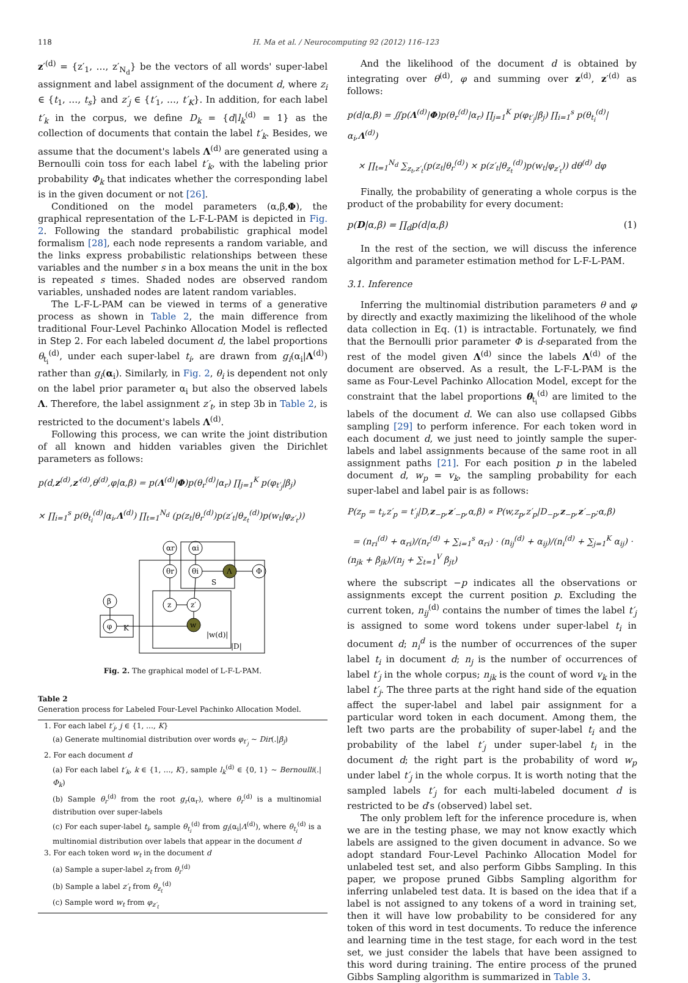118 H. Ma et al. / Neurocomputing 92 (2012) 116–123
z′<sup>(d)</sup> = {z′<sub>1</sub>, …, z′<sub>N<sub>d</sub></sub>} be the vectors of all words' super-label assignment and label assignment of the document d, where z<sub>i</sub> ∈ {t<sub>1</sub>, …, t<sub>s</sub>} and z′<sub>j</sub> ∈ {t′<sub>1</sub>, …, t′<sub>K</sub>}. In addition, for each label t′<sub>k</sub> in the corpus, we define D<sub>k</sub> = {d|l<sub>k</sub><sup>(d)</sup> = 1} as the collection of documents that contain the label t′<sub>k</sub>. Besides, we assume that the document's labels Λ<sup>(d)</sup> are generated using a Bernoulli coin toss for each label t′<sub>k</sub>, with the labeling prior probability Φ<sub>k</sub> that indicates whether the corresponding label is in the given document or not [26].
Conditioned on the model parameters (α,β,Φ), the graphical representation of the L-F-L-PAM is depicted in Fig. 2. Following the standard probabilistic graphical model formalism [28], each node represents a random variable, and the links express probabilistic relationships between these variables and the number s in a box means the unit in the box is repeated s times. Shaded nodes are observed random variables, unshaded nodes are latent random variables.
The L-F-L-PAM can be viewed in terms of a generative process as shown in Table 2, the main difference from traditional Four-Level Pachinko Allocation Model is reflected in Step 2. For each labeled document d, the label proportions θ<sub>t<sub>i</sub></sub><sup>(d)</sup>, under each super-label t<sub>i</sub>, are drawn from g<sub>i</sub>(α<sub>i</sub>|Λ<sup>(d)</sup>) rather than g<sub>i</sub>(α<sub>i</sub>). Similarly, in Fig. 2, θ<sub>i</sub> is dependent not only on the label prior parameter α<sub>i</sub> but also the observed labels Λ. Therefore, the label assignment z′<sub>t</sub>, in step 3b in Table 2, is restricted to the document's labels Λ<sup>(d)</sup>.
Following this process, we can write the joint distribution of all known and hidden variables given the Dirichlet parameters as follows:
p(d,z<sup>(d)</sup>,z′<sup>(d)</sup>,θ<sup>(d)</sup>,φ|α,β) = p(Λ<sup>(d)</sup>|Φ)p(θ<sub>r</sub><sup>(d)</sup>|α<sub>r</sub>) ∏<sub>j=1</sub><sup>K</sup> p(φ<sub>t′<sub>j</sub></sub>|β<sub>j</sub>)
× ∏<sub>i=1</sub><sup>s</sup> p(θ<sub>t<sub>i</sub></sub><sup>(d)</sup>|α<sub>i</sub>,Λ<sup>(d)</sup>) ∏<sub>t=1</sub><sup>N<sub>d</sub></sup> (p(z<sub>t</sub>|θ<sub>r</sub><sup>(d)</sup>)p(z′<sub>t</sub>|θ<sub>z<sub>t</sub></sub><sup>(d)</sup>)p(w<sub>t</sub>|φ<sub>z′<sub>t</sub></sub>))
αr
αi
θr
θi
Λ
Φ
S
z
z′
w
β
φ
K
|w(d)|
|D|
Fig. 2. The graphical model of L-F-L-PAM.
Table 2
Generation process for Labeled Four-Level Pachinko Allocation Model.
| 1. For each label t′<sub>j</sub>, j ∈ {1, …, K } |
| (a) Generate multinomial distribution over words φ<sub>t′<sub>j</sub></sub> ∼ Dir (./ β<sub>j</sub> ) |
| 2. For each document d |
| (a) For each label t′<sub>k</sub> , k ∈ {1, …, K }, sample l<sub>k</sub><sup>(d)</sup> ∈ {0, 1} ∼ Bernoulli (./ Φ<sub>k</sub> ) |
| (b) Sample θ<sub>r</sub><sup>(d)</sup> from the root g<sub>r</sub> (α<sub>r</sub>), where θ<sub>r</sub><sup>(d)</sup> is a multinomial distribution over super-labels |
| (c) For each super-label t<sub>i</sub> , sample θ<sub>t<sub>i</sub></sub><sup>(d)</sup> from g<sub>i</sub> (α<sub>i</sub>/ Λ<sup>(d)</sup>), where θ<sub>t<sub>i</sub></sub><sup>(d)</sup> is a multinomial distribution over labels that appear in the document d |
| 3. For each token word w<sub>t</sub> in the document d |
| (a) Sample a super-label z<sub>t</sub> from θ<sub>r</sub><sup>(d)</sup> |
| (b) Sample a label z′<sub>t</sub> from θ<sub>z<sub>t</sub></sub><sup>(d)</sup> |
| (c) Sample word w<sub>t</sub> from φ<sub>z′<sub>t</sub></sub> |
And the likelihood of the document d is obtained by integrating over θ<sup>(d)</sup>, φ and summing over z<sup>(d)</sup>, z′<sup>(d)</sup> as follows:
p(d|α,β) = ∬p(Λ<sup>(d)</sup>|Φ)p(θ<sub>r</sub><sup>(d)</sup>|α<sub>r</sub>) ∏<sub>j=1</sub><sup>K</sup> p(φ<sub>t′<sub>j</sub></sub>|β<sub>j</sub>) ∏<sub>i=1</sub><sup>s</sup> p(θ<sub>t<sub>i</sub></sub><sup>(d)</sup>|α<sub>i</sub>,Λ<sup>(d)</sup>)
× ∏<sub>t=1</sub><sup>N<sub>d</sub></sup> ∑<sub>z<sub>t</sub>,z′<sub>t</sub></sub>(p(z<sub>t</sub>|θ<sub>r</sub><sup>(d)</sup>) × p(z′<sub>t</sub>|θ<sub>z<sub>t</sub></sub><sup>(d)</sup>)p(w<sub>t</sub>|φ<sub>z′<sub>t</sub></sub>)) dθ<sup>(d)</sup> dφ
Finally, the probability of generating a whole corpus is the product of the probability for every document:
p(D|α,β) = ∏<sub>d</sub>p(d|α,β) (1)
In the rest of the section, we will discuss the inference algorithm and parameter estimation method for L-F-L-PAM.
3.1. Inference
Inferring the multinomial distribution parameters θ and φ by directly and exactly maximizing the likelihood of the whole data collection in Eq. (1) is intractable. Fortunately, we find that the Bernoulli prior parameter Φ is d-separated from the rest of the model given Λ<sup>(d)</sup> since the labels Λ<sup>(d)</sup> of the document are observed. As a result, the L-F-L-PAM is the same as Four-Level Pachinko Allocation Model, except for the constraint that the label proportions θ<sub>t<sub>i</sub></sub><sup>(d)</sup> are limited to the labels of the document d. We can also use collapsed Gibbs sampling [29] to perform inference. For each token word in each document d, we just need to jointly sample the super-labels and label assignments because of the same root in all assignment paths [21]. For each position p in the labeled document d, w<sub>p</sub> = v<sub>k</sub>, the sampling probability for each super-label and label pair is as follows:
P(z<sub>p</sub> = t<sub>i</sub>,z′<sub>p</sub> = t′<sub>j</sub>|D,z<sub>−p</sub>,z′<sub>−p</sub>,α,β) ∝ P(w,z<sub>p</sub>,z′<sub>p</sub>|D<sub>−p</sub>,z<sub>−p</sub>,z′<sub>−p</sub>;α,β)
= (n<sub>ri</sub><sup>(d)</sup> + α<sub>ri</sub>)/(n<sub>r</sub><sup>(d)</sup> + ∑<sub>i=1</sub><sup>s</sup> α<sub>ri</sub>) · (n<sub>ij</sub><sup>(d)</sup> + α<sub>ij</sub>)/(n<sub>i</sub><sup>(d)</sup> + ∑<sub>j=1</sub><sup>K</sup> α<sub>ij</sub>) · (n<sub>jk</sub> + β<sub>jk</sub>)/(n<sub>j</sub> + ∑<sub>t=1</sub><sup>V</sup> β<sub>jt</sub>)
where the subscript −p indicates all the observations or assignments except the current position p. Excluding the current token, n<sub>ij</sub><sup>(d)</sup> contains the number of times the label t′<sub>j</sub> is assigned to some word tokens under super-label t<sub>i</sub> in document d; n<sub>i</sub><sup>d</sup> is the number of occurrences of the super label t<sub>i</sub> in document d; n<sub>j</sub> is the number of occurrences of label t′<sub>j</sub> in the whole corpus; n<sub>jk</sub> is the count of word v<sub>k</sub> in the label t′<sub>j</sub>. The three parts at the right hand side of the equation affect the super-label and label pair assignment for a particular word token in each document. Among them, the left two parts are the probability of super-label t<sub>i</sub> and the probability of the label t′<sub>j</sub> under super-label t<sub>i</sub> in the document d; the right part is the probability of word w<sub>p</sub> under label t′<sub>j</sub> in the whole corpus. It is worth noting that the sampled labels t′<sub>j</sub> for each multi-labeled document d is restricted to be d′s (observed) label set.
The only problem left for the inference procedure is, when we are in the testing phase, we may not know exactly which labels are assigned to the given document in advance. So we adopt standard Four-Level Pachinko Allocation Model for unlabeled test set, and also perform Gibbs Sampling. In this paper, we propose pruned Gibbs Sampling algorithm for inferring unlabeled test data. It is based on the idea that if a label is not assigned to any tokens of a word in training set, then it will have low probability to be considered for any token of this word in test documents. To reduce the inference and learning time in the test stage, for each word in the test set, we just consider the labels that have been assigned to this word during training. The entire process of the pruned Gibbs Sampling algorithm is summarized in Table 3.